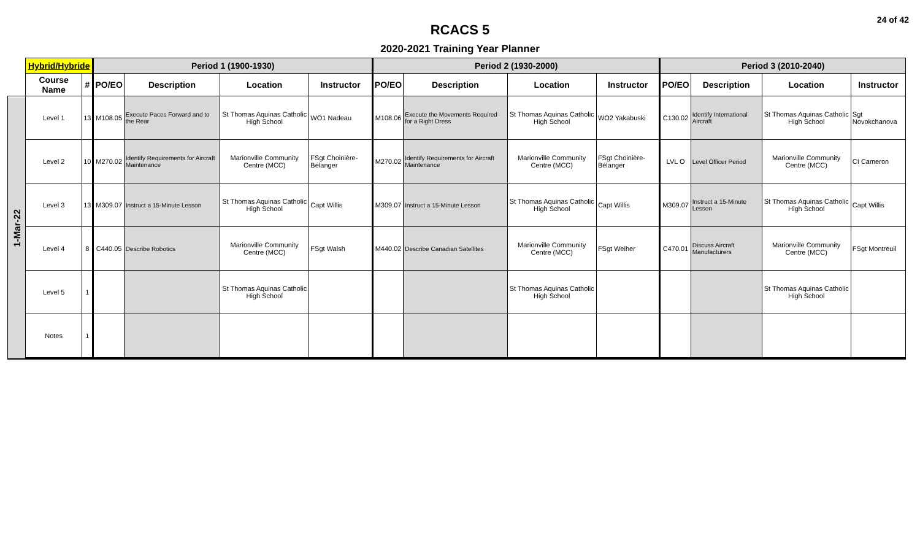24 of 42
RCACS 5
2020-2021 Training Year Planner
| | Hybrid/Hybride | | Period 1 (1900-1930) | | | | Period 2 (1930-2000) | | | | Period 3 (2010-2040) | | | |
| --- | --- | --- | --- | --- | --- | --- | --- | --- | --- | --- | --- | --- | --- | --- |
| | Course Name | # | PO/EO | Description | Location | Instructor | PO/EO | Description | Location | Instructor | PO/EO | Description | Location | Instructor |
| 1-Mar-22 | Level 1 | 13 | M108.05 | Execute Paces Forward and to the Rear | St Thomas Aquinas Catholic High School | WO1 Nadeau | M108.06 | Execute the Movements Required for a Right Dress | St Thomas Aquinas Catholic High School | WO2 Yakabuski | C130.02 | Identify International Aircraft | St Thomas Aquinas Catholic High School | Sgt Novokchanova |
| | Level 2 | 10 | M270.02 | Identify Requirements for Aircraft Maintenance | Marionville Community Centre (MCC) | FSgt Choinière-Bélanger | M270.02 | Identify Requirements for Aircraft Maintenance | Marionville Community Centre (MCC) | FSgt Choinière-Bélanger | LVL O | Level Officer Period | Marionville Community Centre (MCC) | CI Cameron |
| | Level 3 | 13 | M309.07 | Instruct a 15-Minute Lesson | St Thomas Aquinas Catholic High School | Capt Willis | M309.07 | Instruct a 15-Minute Lesson | St Thomas Aquinas Catholic High School | Capt Willis | M309.07 | Instruct a 15-Minute Lesson | St Thomas Aquinas Catholic High School | Capt Willis |
| | Level 4 | 8 | C440.05 | Describe Robotics | Marionville Community Centre (MCC) | FSgt Walsh | M440.02 | Describe Canadian Satellites | Marionville Community Centre (MCC) | FSgt Weiher | C470.01 | Discuss Aircraft Manufacturers | Marionville Community Centre (MCC) | FSgt Montreuil |
| | Level 5 | 1 | | | St Thomas Aquinas Catholic High School | | | | St Thomas Aquinas Catholic High School | | | | St Thomas Aquinas Catholic High School | |
| | Notes | 1 | | | | | | | | | | | | |